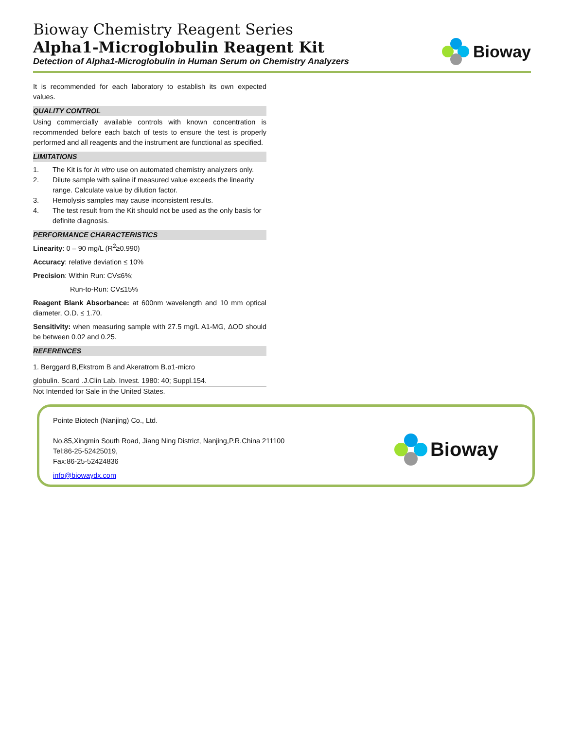Bioway Chemistry Reagent Series
Alpha1-Microglobulin Reagent Kit
Detection of Alpha1-Microglobulin in Human Serum on Chemistry Analyzers
Bioway
It is recommended for each laboratory to establish its own expected values.
QUALITY CONTROL
Using commercially available controls with known concentration is recommended before each batch of tests to ensure the test is properly performed and all reagents and the instrument are functional as specified.
LIMITATIONS
1. The Kit is for in vitro use on automated chemistry analyzers only.
2. Dilute sample with saline if measured value exceeds the linearity range. Calculate value by dilution factor.
3. Hemolysis samples may cause inconsistent results.
4. The test result from the Kit should not be used as the only basis for definite diagnosis.
PERFORMANCE CHARACTERISTICS
Linearity: 0 – 90 mg/L (R<sup>2</sup>≥0.990)
Accuracy: relative deviation ≤ 10%
Precision: Within Run: CV≤6%;
Run-to-Run: CV≤15%
Reagent Blank Absorbance: at 600nm wavelength and 10 mm optical diameter, O.D. ≤ 1.70.
Sensitivity: when measuring sample with 27.5 mg/L A1-MG, ΔOD should be between 0.02 and 0.25.
REFERENCES
1. Berggard B,Ekstrom B and Akeratrom B.α1-micro
globulin. Scard .J.Clin Lab. Invest. 1980: 40; Suppl.154.
Not Intended for Sale in the United States.
Pointe Biotech (Nanjing) Co., Ltd.
No.85,Xingmin South Road, Jiang Ning District, Nanjing,P.R.China 211100
Tel:86-25-52425019,
Fax:86-25-52424836
info@biowaydx.com
Bioway